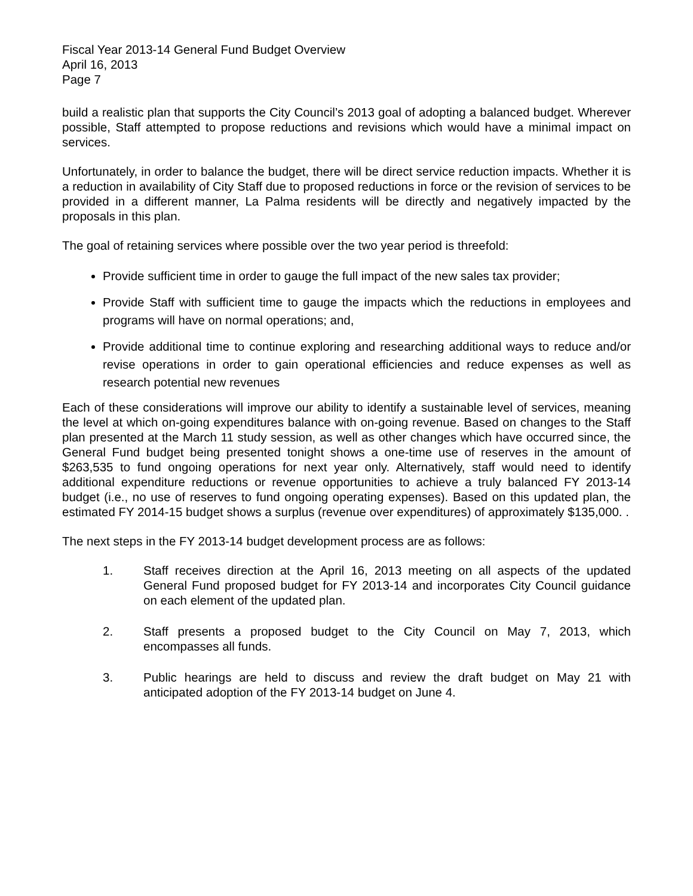Fiscal Year 2013-14 General Fund Budget Overview
April 16, 2013
Page 7
build a realistic plan that supports the City Council’s 2013 goal of adopting a balanced budget. Wherever possible, Staff attempted to propose reductions and revisions which would have a minimal impact on services.
Unfortunately, in order to balance the budget, there will be direct service reduction impacts. Whether it is a reduction in availability of City Staff due to proposed reductions in force or the revision of services to be provided in a different manner, La Palma residents will be directly and negatively impacted by the proposals in this plan.
The goal of retaining services where possible over the two year period is threefold:
Provide sufficient time in order to gauge the full impact of the new sales tax provider;
Provide Staff with sufficient time to gauge the impacts which the reductions in employees and programs will have on normal operations; and,
Provide additional time to continue exploring and researching additional ways to reduce and/or revise operations in order to gain operational efficiencies and reduce expenses as well as research potential new revenues
Each of these considerations will improve our ability to identify a sustainable level of services, meaning the level at which on-going expenditures balance with on-going revenue. Based on changes to the Staff plan presented at the March 11 study session, as well as other changes which have occurred since, the General Fund budget being presented tonight shows a one-time use of reserves in the amount of $263,535 to fund ongoing operations for next year only. Alternatively, staff would need to identify additional expenditure reductions or revenue opportunities to achieve a truly balanced FY 2013-14 budget (i.e., no use of reserves to fund ongoing operating expenses). Based on this updated plan, the estimated FY 2014-15 budget shows a surplus (revenue over expenditures) of approximately $135,000. .
The next steps in the FY 2013-14 budget development process are as follows:
1. Staff receives direction at the April 16, 2013 meeting on all aspects of the updated General Fund proposed budget for FY 2013-14 and incorporates City Council guidance on each element of the updated plan.
2. Staff presents a proposed budget to the City Council on May 7, 2013, which encompasses all funds.
3. Public hearings are held to discuss and review the draft budget on May 21 with anticipated adoption of the FY 2013-14 budget on June 4.